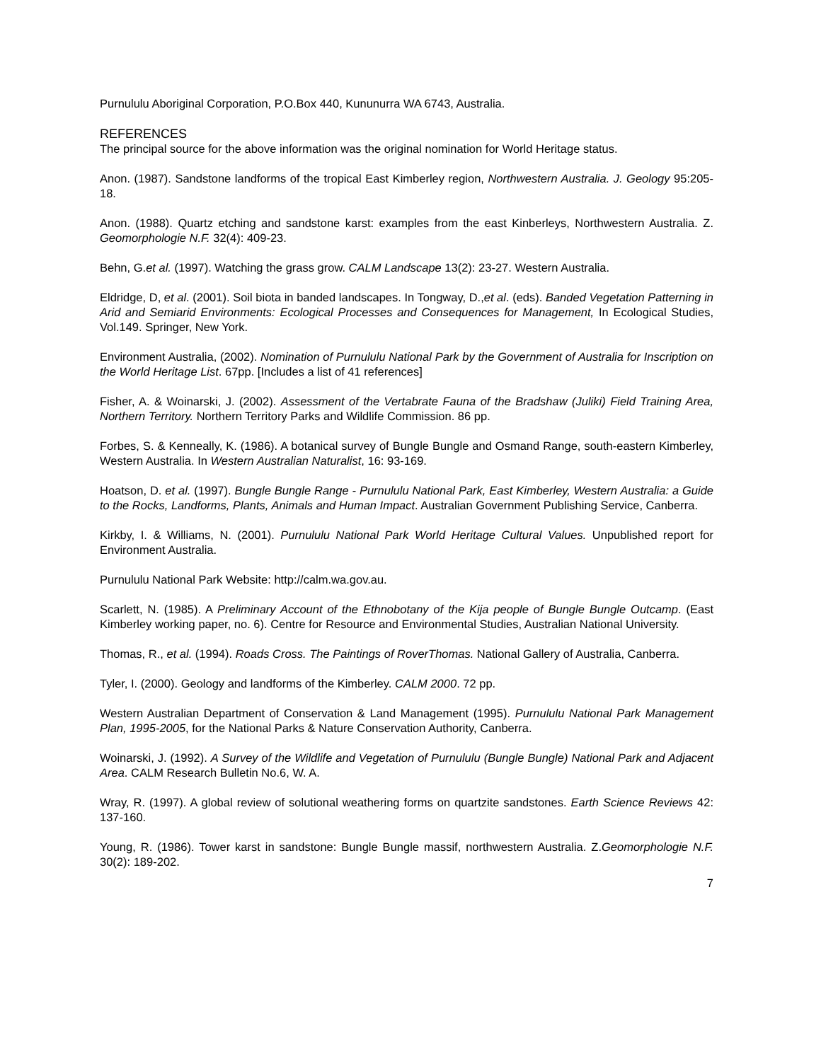Purnululu Aboriginal Corporation, P.O.Box 440, Kununurra WA 6743, Australia.
REFERENCES
The principal source for the above information was the original nomination for World Heritage status.
Anon. (1987). Sandstone landforms of the tropical East Kimberley region, Northwestern Australia. J. Geology 95:205-18.
Anon. (1988). Quartz etching and sandstone karst: examples from the east Kinberleys, Northwestern Australia. Z. Geomorphologie N.F. 32(4): 409-23.
Behn, G.et al. (1997). Watching the grass grow. CALM Landscape 13(2): 23-27. Western Australia.
Eldridge, D, et al. (2001). Soil biota in banded landscapes. In Tongway, D.,et al. (eds). Banded Vegetation Patterning in Arid and Semiarid Environments: Ecological Processes and Consequences for Management, In Ecological Studies, Vol.149. Springer, New York.
Environment Australia, (2002). Nomination of Purnululu National Park by the Government of Australia for Inscription on the World Heritage List. 67pp. [Includes a list of 41 references]
Fisher, A. & Woinarski, J. (2002). Assessment of the Vertabrate Fauna of the Bradshaw (Juliki) Field Training Area, Northern Territory. Northern Territory Parks and Wildlife Commission. 86 pp.
Forbes, S. & Kenneally, K. (1986). A botanical survey of Bungle Bungle and Osmand Range, south-eastern Kimberley, Western Australia. In Western Australian Naturalist, 16: 93-169.
Hoatson, D. et al. (1997). Bungle Bungle Range - Purnululu National Park, East Kimberley, Western Australia: a Guide to the Rocks, Landforms, Plants, Animals and Human Impact. Australian Government Publishing Service, Canberra.
Kirkby, I. & Williams, N. (2001). Purnululu National Park World Heritage Cultural Values. Unpublished report for Environment Australia.
Purnululu National Park Website: http://calm.wa.gov.au.
Scarlett, N. (1985). A Preliminary Account of the Ethnobotany of the Kija people of Bungle Bungle Outcamp. (East Kimberley working paper, no. 6). Centre for Resource and Environmental Studies, Australian National University.
Thomas, R., et al. (1994). Roads Cross. The Paintings of RoverThomas. National Gallery of Australia, Canberra.
Tyler, I. (2000). Geology and landforms of the Kimberley. CALM 2000. 72 pp.
Western Australian Department of Conservation & Land Management (1995). Purnululu National Park Management Plan, 1995-2005, for the National Parks & Nature Conservation Authority, Canberra.
Woinarski, J. (1992). A Survey of the Wildlife and Vegetation of Purnululu (Bungle Bungle) National Park and Adjacent Area. CALM Research Bulletin No.6, W. A.
Wray, R. (1997). A global review of solutional weathering forms on quartzite sandstones. Earth Science Reviews 42: 137-160.
Young, R. (1986). Tower karst in sandstone: Bungle Bungle massif, northwestern Australia. Z.Geomorphologie N.F. 30(2): 189-202.
7